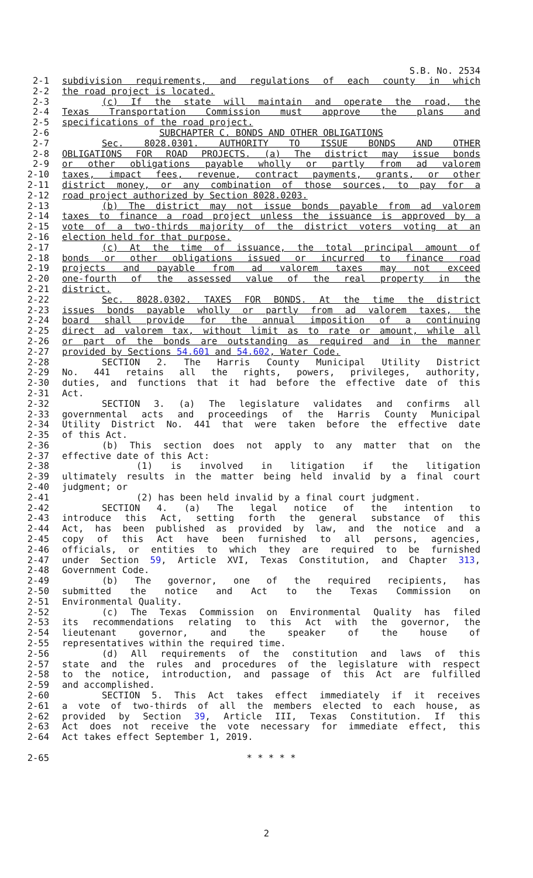S.B. No. 2534
2-1 subdivision requirements, and regulations of each county in which
2-2 the road project is located.
2-3 (c) If the state will maintain and operate the road, the
2-4 Texas Transportation Commission must approve the plans and
2-5 specifications of the road project.
2-6 SUBCHAPTER C. BONDS AND OTHER OBLIGATIONS
2-7 Sec. 8028.0301. AUTHORITY TO ISSUE BONDS AND OTHER
2-8 OBLIGATIONS FOR ROAD PROJECTS. (a) The district may issue bonds
2-9 or other obligations payable wholly or partly from ad valorem
2-10 taxes, impact fees, revenue, contract payments, grants, or other
2-11 district money, or any combination of those sources, to pay for a
2-12 road project authorized by Section 8028.0203.
2-13 (b) The district may not issue bonds payable from ad valorem
2-14 taxes to finance a road project unless the issuance is approved by a
2-15 vote of a two-thirds majority of the district voters voting at an
2-16 election held for that purpose.
2-17 (c) At the time of issuance, the total principal amount of
2-18 bonds or other obligations issued or incurred to finance road
2-19 projects and payable from ad valorem taxes may not exceed
2-20 one-fourth of the assessed value of the real property in the
2-21 district.
2-22 Sec. 8028.0302. TAXES FOR BONDS. At the time the district
2-23 issues bonds payable wholly or partly from ad valorem taxes, the
2-24 board shall provide for the annual imposition of a continuing
2-25 direct ad valorem tax, without limit as to rate or amount, while all
2-26 or part of the bonds are outstanding as required and in the manner
2-27 provided by Sections 54.601 and 54.602, Water Code.
2-28 SECTION 2. The Harris County Municipal Utility District
2-29 No. 441 retains all the rights, powers, privileges, authority,
2-30 duties, and functions that it had before the effective date of this
2-31 Act.
2-32 SECTION 3. (a) The legislature validates and confirms all
2-33 governmental acts and proceedings of the Harris County Municipal
2-34 Utility District No. 441 that were taken before the effective date
2-35 of this Act.
2-36 (b) This section does not apply to any matter that on the
2-37 effective date of this Act:
2-38 (1) is involved in litigation if the litigation
2-39 ultimately results in the matter being held invalid by a final court
2-40 judgment; or
2-41 (2) has been held invalid by a final court judgment.
2-42 SECTION 4. (a) The legal notice of the intention to
2-43 introduce this Act, setting forth the general substance of this
2-44 Act, has been published as provided by law, and the notice and a
2-45 copy of this Act have been furnished to all persons, agencies,
2-46 officials, or entities to which they are required to be furnished
2-47 under Section 59, Article XVI, Texas Constitution, and Chapter 313,
2-48 Government Code.
2-49 (b) The governor, one of the required recipients, has
2-50 submitted the notice and Act to the Texas Commission on
2-51 Environmental Quality.
2-52 (c) The Texas Commission on Environmental Quality has filed
2-53 its recommendations relating to this Act with the governor, the
2-54 lieutenant governor, and the speaker of the house of
2-55 representatives within the required time.
2-56 (d) All requirements of the constitution and laws of this
2-57 state and the rules and procedures of the legislature with respect
2-58 to the notice, introduction, and passage of this Act are fulfilled
2-59 and accomplished.
2-60 SECTION 5. This Act takes effect immediately if it receives
2-61 a vote of two-thirds of all the members elected to each house, as
2-62 provided by Section 39, Article III, Texas Constitution. If this
2-63 Act does not receive the vote necessary for immediate effect, this
2-64 Act takes effect September 1, 2019.
2-65 * * * * *
2